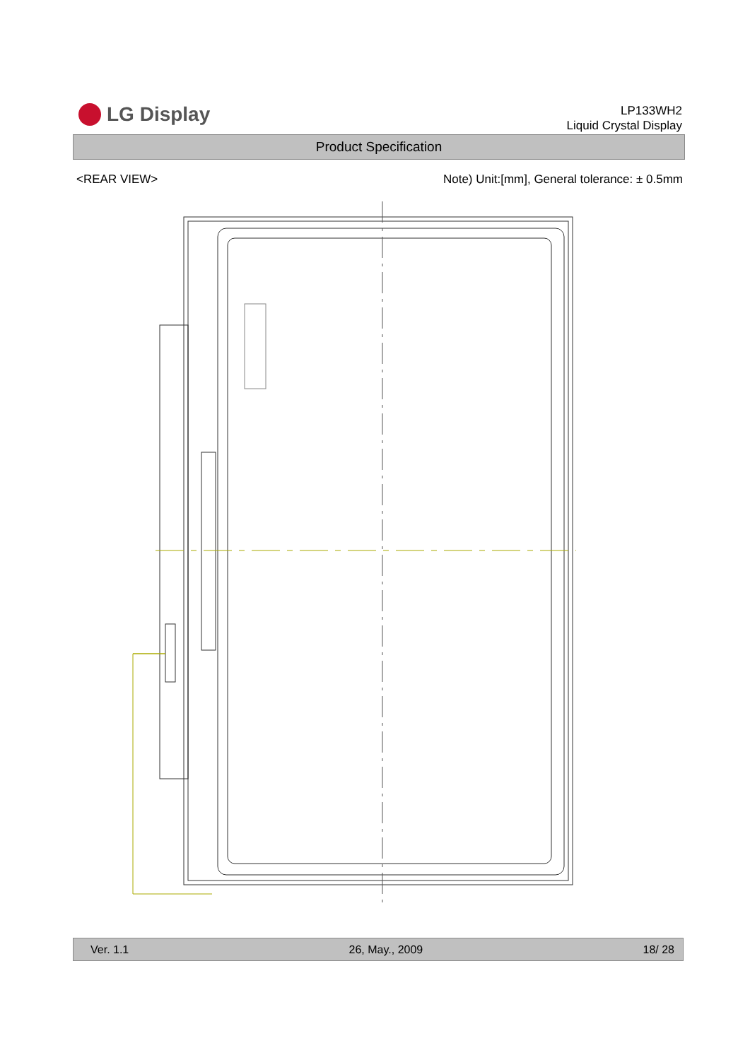LG Display
LP133WH2
Liquid Crystal Display
Product Specification
<REAR VIEW> Note) Unit:[mm], General tolerance: ± 0.5mm
Ver. 1.1 26, May., 2009 18/ 28